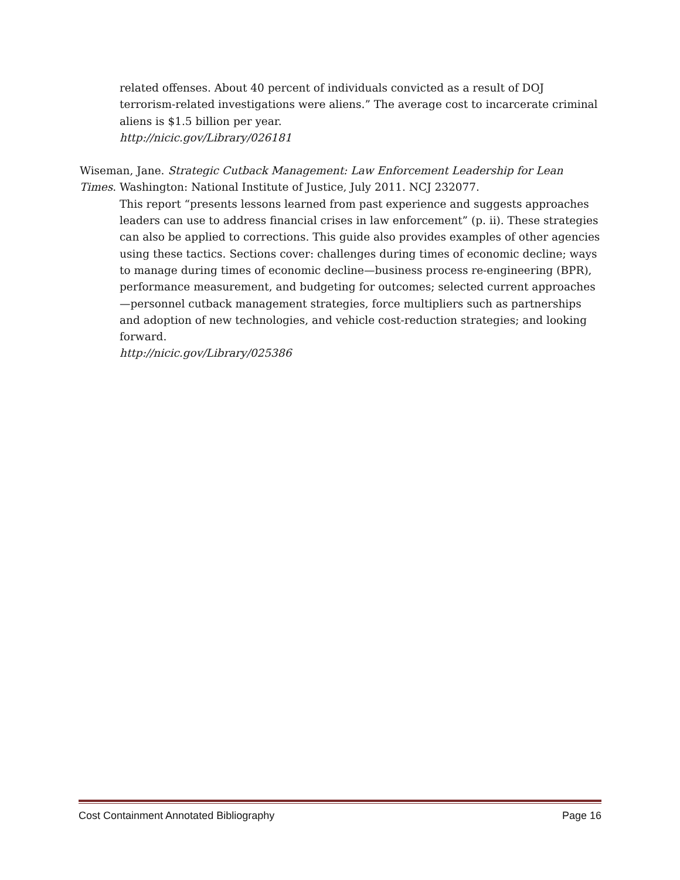related offenses. About 40 percent of individuals convicted as a result of DOJ terrorism-related investigations were aliens.” The average cost to incarcerate criminal aliens is $1.5 billion per year.
http://nicic.gov/Library/026181
Wiseman, Jane. Strategic Cutback Management: Law Enforcement Leadership for Lean Times. Washington: National Institute of Justice, July 2011. NCJ 232077.
This report “presents lessons learned from past experience and suggests approaches leaders can use to address financial crises in law enforcement” (p. ii). These strategies can also be applied to corrections. This guide also provides examples of other agencies using these tactics. Sections cover: challenges during times of economic decline; ways to manage during times of economic decline—business process re-engineering (BPR), performance measurement, and budgeting for outcomes; selected current approaches—personnel cutback management strategies, force multipliers such as partnerships and adoption of new technologies, and vehicle cost-reduction strategies; and looking forward.
http://nicic.gov/Library/025386
Cost Containment Annotated Bibliography Page 16